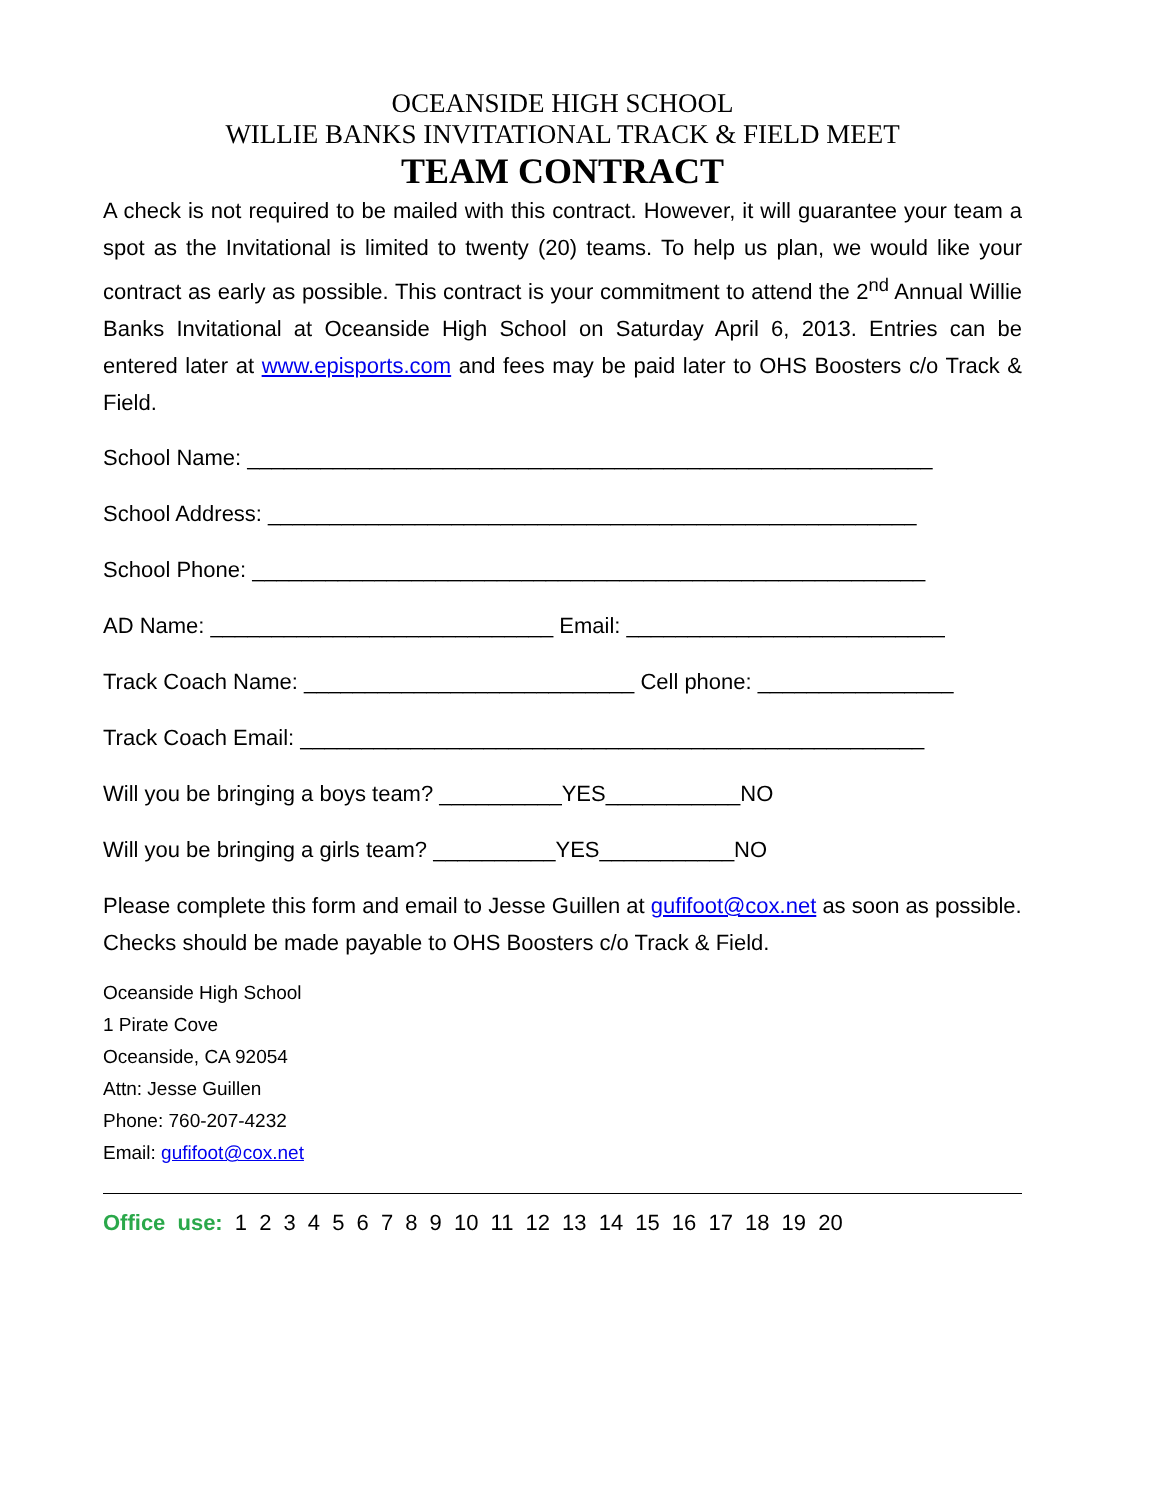OCEANSIDE HIGH SCHOOL
WILLIE BANKS INVITATIONAL TRACK & FIELD MEET
TEAM CONTRACT
A check is not required to be mailed with this contract. However, it will guarantee your team a spot as the Invitational is limited to twenty (20) teams. To help us plan, we would like your contract as early as possible. This contract is your commitment to attend the 2<sup>nd</sup> Annual Willie Banks Invitational at Oceanside High School on Saturday April 6, 2013. Entries can be entered later at www.episports.com and fees may be paid later to OHS Boosters c/o Track & Field.
School Name: ________________________________________________________
School Address: _____________________________________________________
School Phone: _______________________________________________________
AD Name: ____________________________ Email: __________________________
Track Coach Name: ___________________________ Cell phone: ________________
Track Coach Email: ___________________________________________________
Will you be bringing a boys team? __________YES___________NO
Will you be bringing a girls team? __________YES___________NO
Please complete this form and email to Jesse Guillen at gufifoot@cox.net as soon as possible. Checks should be made payable to OHS Boosters c/o Track & Field.
Oceanside High School
1 Pirate Cove
Oceanside, CA 92054
Attn: Jesse Guillen
Phone: 760-207-4232
Email: gufifoot@cox.net
Office use: 1 2 3 4 5 6 7 8 9 10 11 12 13 14 15 16 17 18 19 20